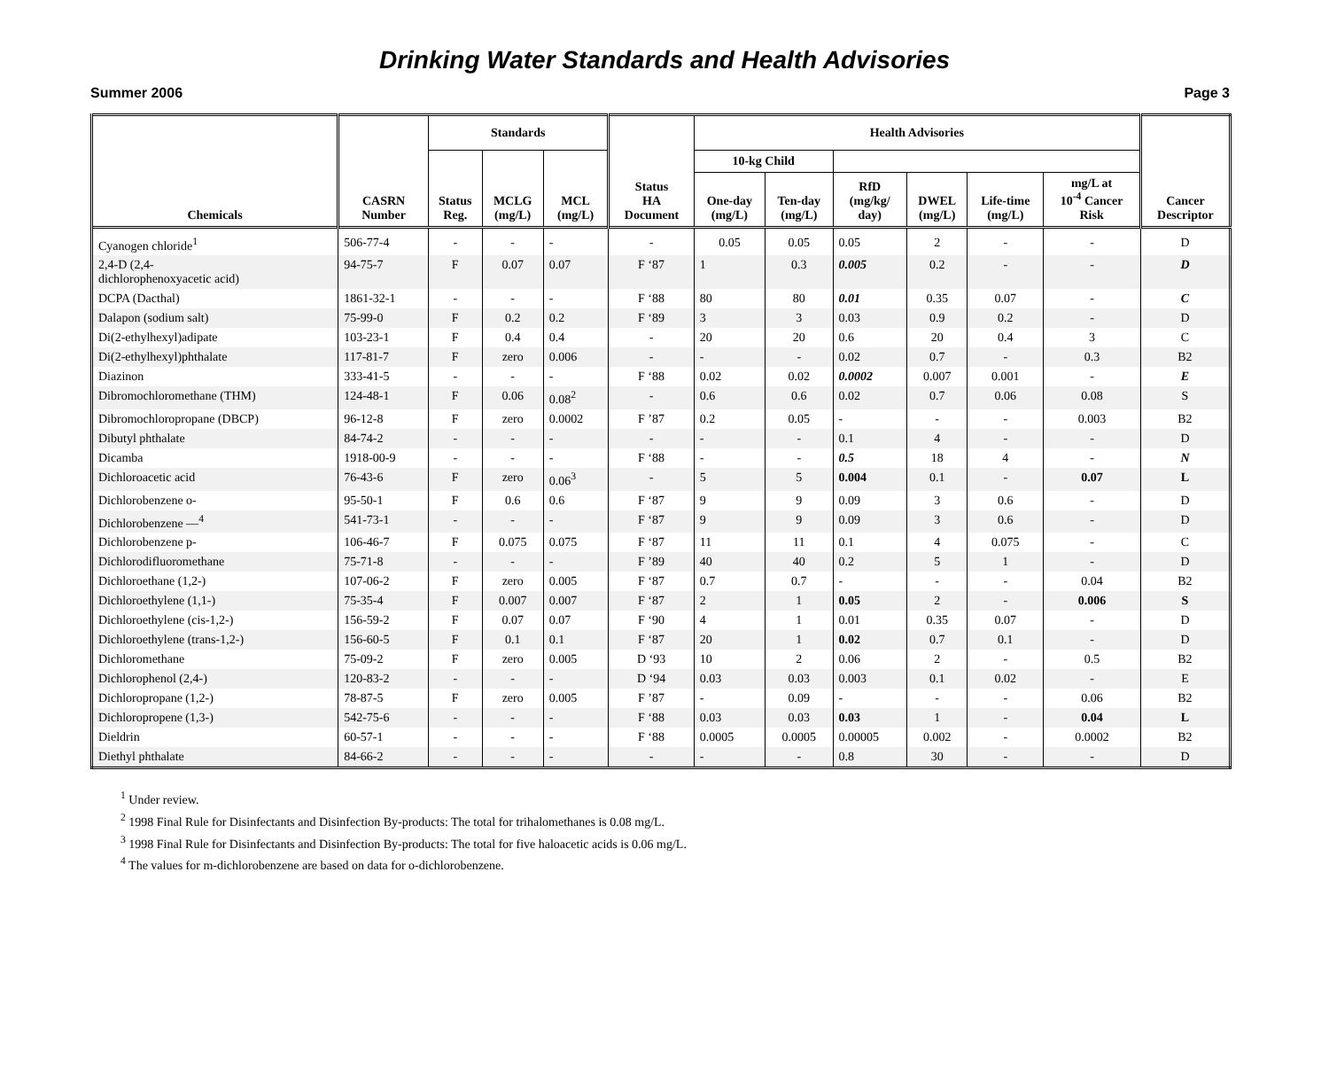Drinking Water Standards and Health Advisories
Summer 2006 Page 3
| Chemicals | CASRN Number | Standards | | | Status HA Document | Health Advisories | | | | | | Cancer Descriptor |
| --- | --- | --- | --- | --- | --- | --- | --- | --- | --- | --- | --- | --- |
| | | Status Reg. | MCLG (mg/L) | MCL (mg/L) | | 10-kg Child | | | | | | |
| | | | | | | One-day (mg/L) | Ten-day (mg/L) | RfD (mg/kg/ day) | DWEL (mg/L) | Life-time (mg/L) | mg/L at 10<sup>-4</sup> Cancer Risk | |
| Cyanogen chloride<sup>1</sup> | 506-77-4 | - | - | - | - | 0.05 | 0.05 | 0.05 | 2 | - | - | D |
| 2,4-D (2,4- dichlorophenoxyacetic acid) | 94-75-7 | F | 0.07 | 0.07 | F ‘87 | 1 | 0.3 | 0.005 | 0.2 | - | - | D |
| DCPA (Dacthal) | 1861-32-1 | - | - | - | F ‘88 | 80 | 80 | 0.01 | 0.35 | 0.07 | - | C |
| Dalapon (sodium salt) | 75-99-0 | F | 0.2 | 0.2 | F ‘89 | 3 | 3 | 0.03 | 0.9 | 0.2 | - | D |
| Di(2-ethylhexyl)adipate | 103-23-1 | F | 0.4 | 0.4 | - | 20 | 20 | 0.6 | 20 | 0.4 | 3 | C |
| Di(2-ethylhexyl)phthalate | 117-81-7 | F | zero | 0.006 | - | - | - | 0.02 | 0.7 | - | 0.3 | B2 |
| Diazinon | 333-41-5 | - | - | - | F ‘88 | 0.02 | 0.02 | 0.0002 | 0.007 | 0.001 | - | E |
| Dibromochloromethane (THM) | 124-48-1 | F | 0.06 | 0.08<sup>2</sup> | - | 0.6 | 0.6 | 0.02 | 0.7 | 0.06 | 0.08 | S |
| Dibromochloropropane (DBCP) | 96-12-8 | F | zero | 0.0002 | F ’87 | 0.2 | 0.05 | - | - | - | 0.003 | B2 |
| Dibutyl phthalate | 84-74-2 | - | - | - | - | - | - | 0.1 | 4 | - | - | D |
| Dicamba | 1918-00-9 | - | - | - | F ‘88 | - | - | 0.5 | 18 | 4 | - | N |
| Dichloroacetic acid | 76-43-6 | F | zero | 0.06<sup>3</sup> | - | 5 | 5 | 0.004 | 0.1 | - | 0.07 | L |
| Dichlorobenzene o- | 95-50-1 | F | 0.6 | 0.6 | F ‘87 | 9 | 9 | 0.09 | 3 | 0.6 | - | D |
| Dichlorobenzene —<sup>4</sup> | 541-73-1 | - | - | - | F ‘87 | 9 | 9 | 0.09 | 3 | 0.6 | - | D |
| Dichlorobenzene p- | 106-46-7 | F | 0.075 | 0.075 | F ‘87 | 11 | 11 | 0.1 | 4 | 0.075 | - | C |
| Dichlorodifluoromethane | 75-71-8 | - | - | - | F ’89 | 40 | 40 | 0.2 | 5 | 1 | - | D |
| Dichloroethane (1,2-) | 107-06-2 | F | zero | 0.005 | F ‘87 | 0.7 | 0.7 | - | - | - | 0.04 | B2 |
| Dichloroethylene (1,1-) | 75-35-4 | F | 0.007 | 0.007 | F ‘87 | 2 | 1 | 0.05 | 2 | - | 0.006 | S |
| Dichloroethylene (cis-1,2-) | 156-59-2 | F | 0.07 | 0.07 | F ‘90 | 4 | 1 | 0.01 | 0.35 | 0.07 | - | D |
| Dichloroethylene (trans-1,2-) | 156-60-5 | F | 0.1 | 0.1 | F ‘87 | 20 | 1 | 0.02 | 0.7 | 0.1 | - | D |
| Dichloromethane | 75-09-2 | F | zero | 0.005 | D ‘93 | 10 | 2 | 0.06 | 2 | - | 0.5 | B2 |
| Dichlorophenol (2,4-) | 120-83-2 | - | - | - | D ‘94 | 0.03 | 0.03 | 0.003 | 0.1 | 0.02 | - | E |
| Dichloropropane (1,2-) | 78-87-5 | F | zero | 0.005 | F ’87 | - | 0.09 | - | - | - | 0.06 | B2 |
| Dichloropropene (1,3-) | 542-75-6 | - | - | - | F ‘88 | 0.03 | 0.03 | 0.03 | 1 | - | 0.04 | L |
| Dieldrin | 60-57-1 | - | - | - | F ‘88 | 0.0005 | 0.0005 | 0.00005 | 0.002 | - | 0.0002 | B2 |
| Diethyl phthalate | 84-66-2 | - | - | - | - | - | - | 0.8 | 30 | - | - | D |
<sup>1</sup> Under review.
<sup>2</sup> 1998 Final Rule for Disinfectants and Disinfection By-products: The total for trihalomethanes is 0.08 mg/L.
<sup>3</sup> 1998 Final Rule for Disinfectants and Disinfection By-products: The total for five haloacetic acids is 0.06 mg/L.
<sup>4</sup> The values for m-dichlorobenzene are based on data for o-dichlorobenzene.